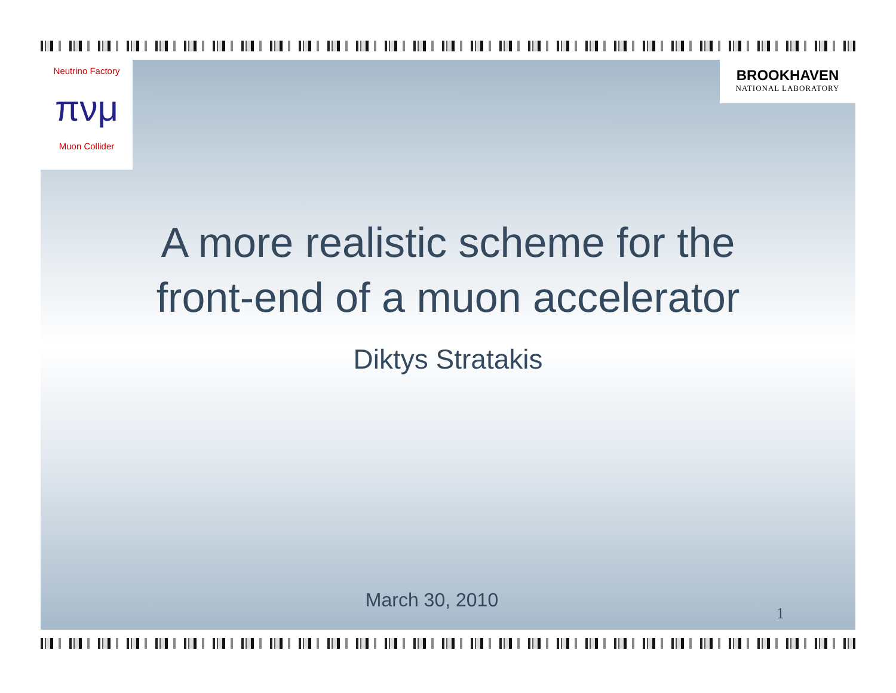Neutrino Factory
πνμ
Muon Collider
BROOKHAVEN
NATIONAL LABORATORY
A more realistic scheme for the
front-end of a muon accelerator
Diktys Stratakis
March 30, 2010
1